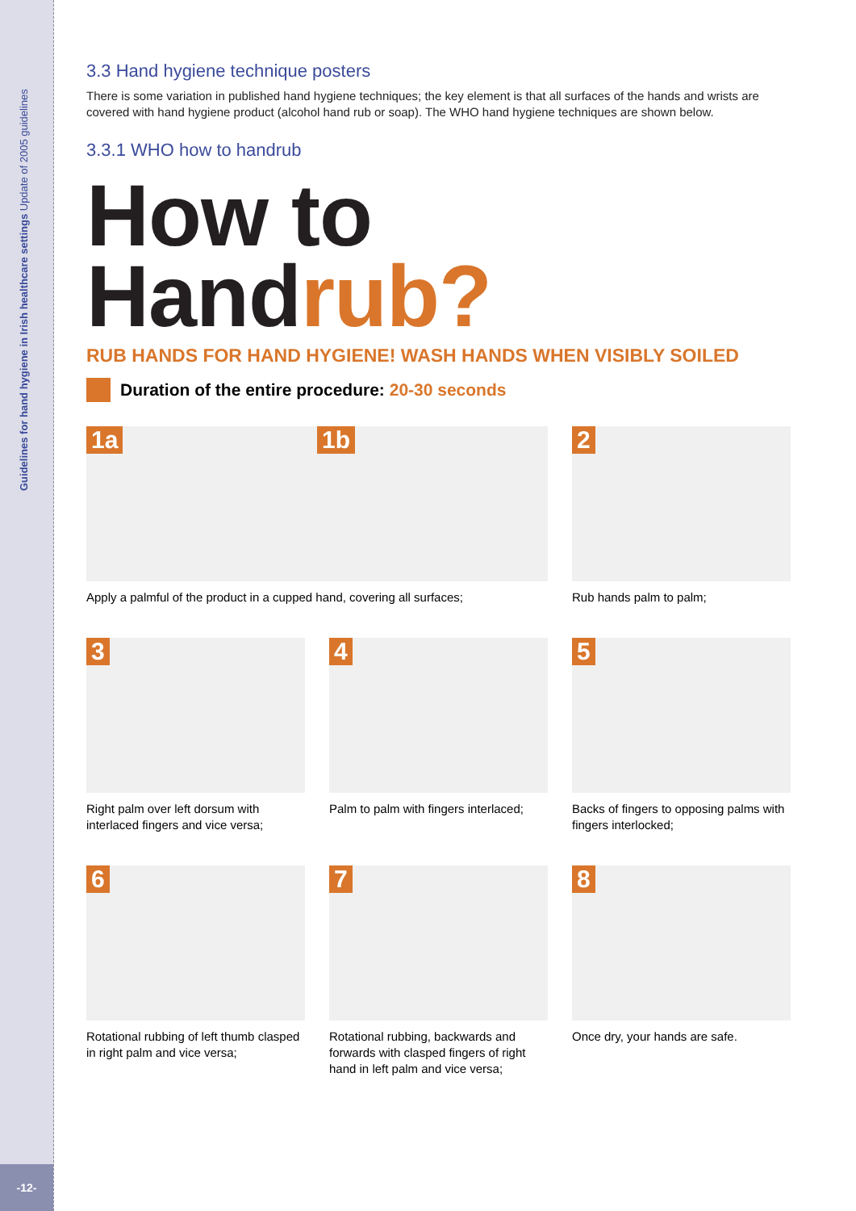Guidelines for hand hygiene in Irish healthcare settings Update of 2005 guidelines
-12-
3.3 Hand hygiene technique posters
There is some variation in published hand hygiene techniques; the key element is that all surfaces of the hands and wrists are covered with hand hygiene product (alcohol hand rub or soap). The WHO hand hygiene techniques are shown below.
3.3.1 WHO how to handrub
How to Handrub?
RUB HANDS FOR HAND HYGIENE! WASH HANDS WHEN VISIBLY SOILED
Duration of the entire procedure: 20-30 seconds
1a
1b
Apply a palmful of the product in a cupped hand, covering all surfaces;
2
Rub hands palm to palm;
3
Right palm over left dorsum with interlaced fingers and vice versa;
4
Palm to palm with fingers interlaced;
5
Backs of fingers to opposing palms with fingers interlocked;
6
Rotational rubbing of left thumb clasped in right palm and vice versa;
7
Rotational rubbing, backwards and forwards with clasped fingers of right hand in left palm and vice versa;
8
Once dry, your hands are safe.